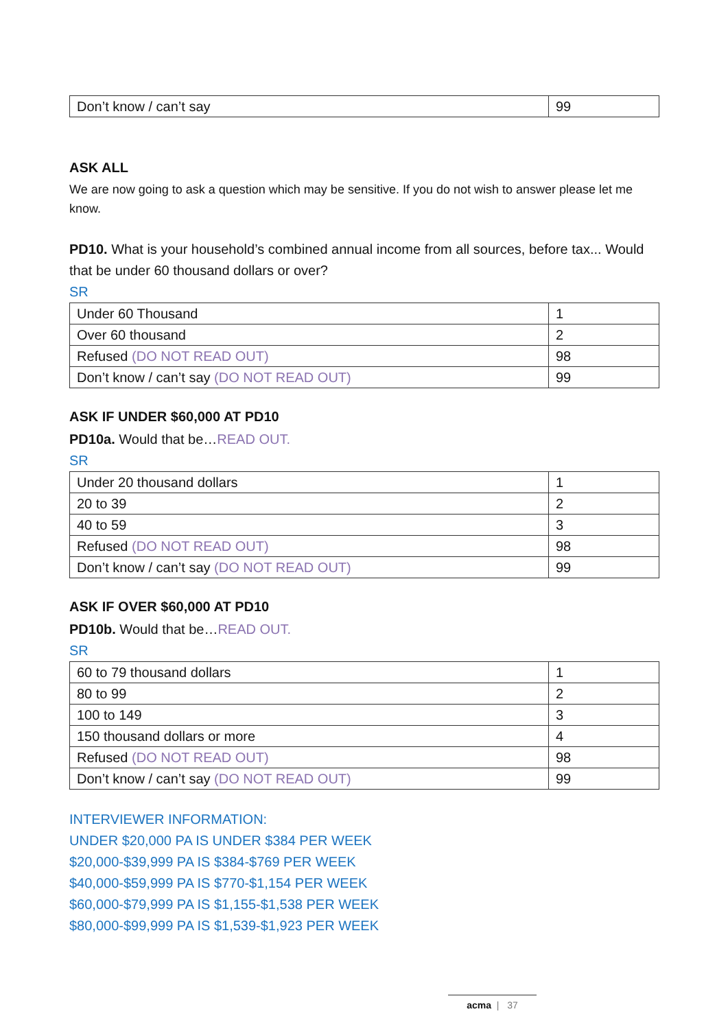| Don’t know / can’t say | 99 |
ASK ALL
We are now going to ask a question which may be sensitive. If you do not wish to answer please let me know.
PD10. What is your household’s combined annual income from all sources, before tax... Would that be under 60 thousand dollars or over?
SR
| Under 60 Thousand | 1 |
| Over 60 thousand | 2 |
| Refused (DO NOT READ OUT) | 98 |
| Don’t know / can’t say (DO NOT READ OUT) | 99 |
ASK IF UNDER $60,000 AT PD10
PD10a. Would that be…READ OUT.
SR
| Under 20 thousand dollars | 1 |
| 20 to 39 | 2 |
| 40 to 59 | 3 |
| Refused (DO NOT READ OUT) | 98 |
| Don’t know / can’t say (DO NOT READ OUT) | 99 |
ASK IF OVER $60,000 AT PD10
PD10b. Would that be…READ OUT.
SR
| 60 to 79 thousand dollars | 1 |
| 80 to 99 | 2 |
| 100 to 149 | 3 |
| 150 thousand dollars or more | 4 |
| Refused (DO NOT READ OUT) | 98 |
| Don’t know / can’t say (DO NOT READ OUT) | 99 |
INTERVIEWER INFORMATION:
UNDER $20,000 PA IS UNDER $384 PER WEEK
$20,000-$39,999 PA IS $384-$769 PER WEEK
$40,000-$59,999 PA IS $770-$1,154 PER WEEK
$60,000-$79,999 PA IS $1,155-$1,538 PER WEEK
$80,000-$99,999 PA IS $1,539-$1,923 PER WEEK
acma | 37